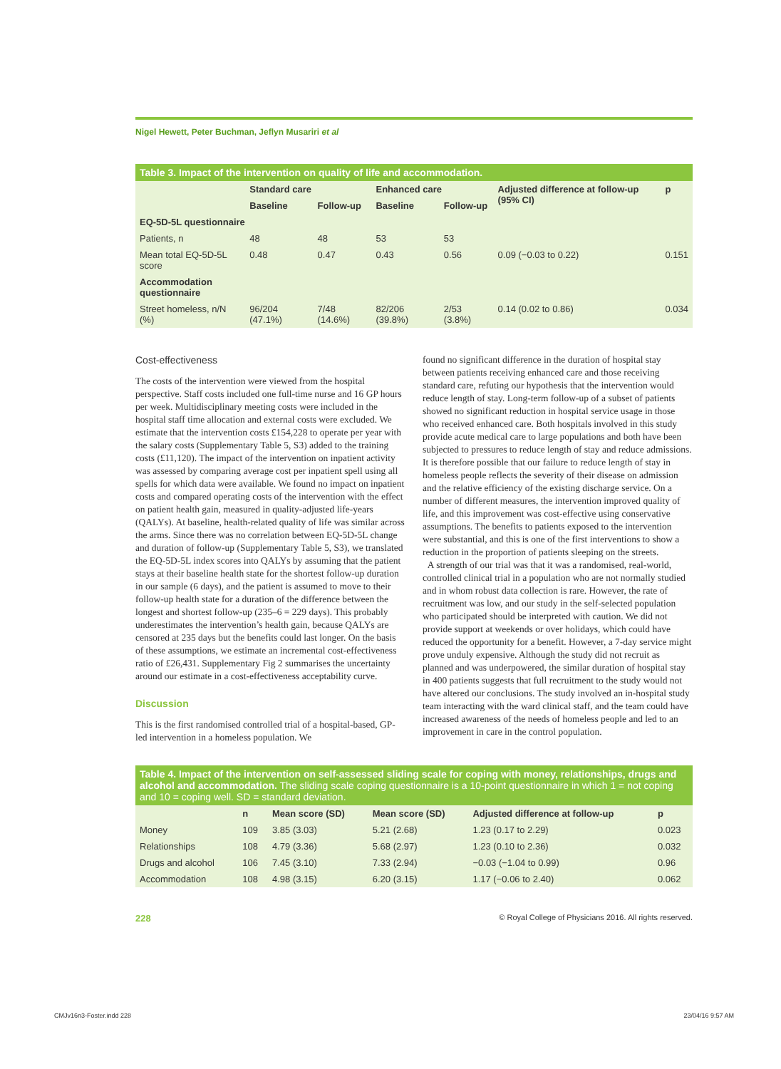Nigel Hewett, Peter Buchman, Jeflyn Musariri et al
Table 3. Impact of the intervention on quality of life and accommodation.
| | Standard care | | Enhanced care | | Adjusted difference at follow-up (95% CI) | p |
| --- | --- | --- | --- | --- | --- | --- |
| | Baseline | Follow-up | Baseline | Follow-up | | |
| EQ-5D-5L questionnaire | | | | | | |
| Patients, n | 48 | 48 | 53 | 53 | | |
| Mean total EQ-5D-5L score | 0.48 | 0.47 | 0.43 | 0.56 | 0.09 (−0.03 to 0.22) | 0.151 |
| Accommodation questionnaire | | | | | | |
| Street homeless, n/N (%) | 96/204 (47.1%) | 7/48 (14.6%) | 82/206 (39.8%) | 2/53 (3.8%) | 0.14 (0.02 to 0.86) | 0.034 |
Cost-effectiveness
The costs of the intervention were viewed from the hospital perspective. Staff costs included one full-time nurse and 16 GP hours per week. Multidisciplinary meeting costs were included in the hospital staff time allocation and external costs were excluded. We estimate that the intervention costs £154,228 to operate per year with the salary costs (Supplementary Table 5, S3) added to the training costs (£11,120). The impact of the intervention on inpatient activity was assessed by comparing average cost per inpatient spell using all spells for which data were available. We found no impact on inpatient costs and compared operating costs of the intervention with the effect on patient health gain, measured in quality-adjusted life-years (QALYs). At baseline, health-related quality of life was similar across the arms. Since there was no correlation between EQ-5D-5L change and duration of follow-up (Supplementary Table 5, S3), we translated the EQ-5D-5L index scores into QALYs by assuming that the patient stays at their baseline health state for the shortest follow-up duration in our sample (6 days), and the patient is assumed to move to their follow-up health state for a duration of the difference between the longest and shortest follow-up (235–6 = 229 days). This probably underestimates the intervention’s health gain, because QALYs are censored at 235 days but the benefits could last longer. On the basis of these assumptions, we estimate an incremental cost-effectiveness ratio of £26,431. Supplementary Fig 2 summarises the uncertainty around our estimate in a cost-effectiveness acceptability curve.
Discussion
This is the first randomised controlled trial of a hospital-based, GP-led intervention in a homeless population. We
found no significant difference in the duration of hospital stay between patients receiving enhanced care and those receiving standard care, refuting our hypothesis that the intervention would reduce length of stay. Long-term follow-up of a subset of patients showed no significant reduction in hospital service usage in those who received enhanced care. Both hospitals involved in this study provide acute medical care to large populations and both have been subjected to pressures to reduce length of stay and reduce admissions. It is therefore possible that our failure to reduce length of stay in homeless people reflects the severity of their disease on admission and the relative efficiency of the existing discharge service. On a number of different measures, the intervention improved quality of life, and this improvement was cost-effective using conservative assumptions. The benefits to patients exposed to the intervention were substantial, and this is one of the first interventions to show a reduction in the proportion of patients sleeping on the streets.
A strength of our trial was that it was a randomised, real-world, controlled clinical trial in a population who are not normally studied and in whom robust data collection is rare. However, the rate of recruitment was low, and our study in the self-selected population who participated should be interpreted with caution. We did not provide support at weekends or over holidays, which could have reduced the opportunity for a benefit. However, a 7-day service might prove unduly expensive. Although the study did not recruit as planned and was underpowered, the similar duration of hospital stay in 400 patients suggests that full recruitment to the study would not have altered our conclusions. The study involved an in-hospital study team interacting with the ward clinical staff, and the team could have increased awareness of the needs of homeless people and led to an improvement in care in the control population.
Table 4. Impact of the intervention on self-assessed sliding scale for coping with money, relationships, drugs and alcohol and accommodation. The sliding scale coping questionnaire is a 10-point questionnaire in which 1 = not coping and 10 = coping well. SD = standard deviation.
| | n | Mean score (SD) | Mean score (SD) | Adjusted difference at follow-up | p |
| --- | --- | --- | --- | --- | --- |
| Money | 109 | 3.85 (3.03) | 5.21 (2.68) | 1.23 (0.17 to 2.29) | 0.023 |
| Relationships | 108 | 4.79 (3.36) | 5.68 (2.97) | 1.23 (0.10 to 2.36) | 0.032 |
| Drugs and alcohol | 106 | 7.45 (3.10) | 7.33 (2.94) | −0.03 (−1.04 to 0.99) | 0.96 |
| Accommodation | 108 | 4.98 (3.15) | 6.20 (3.15) | 1.17 (−0.06 to 2.40) | 0.062 |
228 © Royal College of Physicians 2016. All rights reserved.
CMJv16n3-Foster.indd 228 23/04/16 9:57 AM